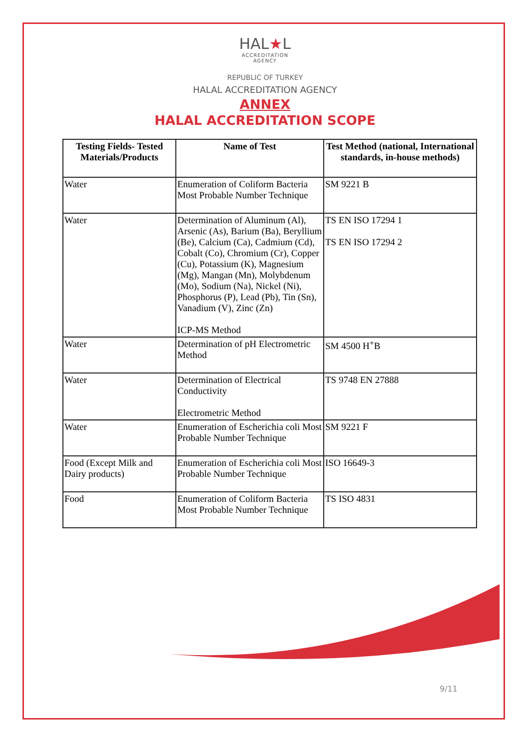HAL★L
ACCREDITATION
AGENCY
REPUBLIC OF TURKEY
HALAL ACCREDITATION AGENCY
ANNEX
HALAL ACCREDITATION SCOPE
| Testing Fields- Tested Materials/Products | Name of Test | Test Method (national, International standards, in-house methods) |
| --- | --- | --- |
| Water | Enumeration of Coliform Bacteria Most Probable Number Technique | SM 9221 B |
| Water | Determination of Aluminum (Al), Arsenic (As), Barium (Ba), Beryllium (Be), Calcium (Ca), Cadmium (Cd), Cobalt (Co), Chromium (Cr), Copper (Cu), Potassium (K), Magnesium (Mg), Mangan (Mn), Molybdenum (Mo), Sodium (Na), Nickel (Ni), Phosphorus (P), Lead (Pb), Tin (Sn), Vanadium (V), Zinc (Zn) ICP-MS Method | TS EN ISO 17294 1 TS EN ISO 17294 2 |
| Water | Determination of pH Electrometric Method | SM 4500 H<sup>+</sup>B |
| Water | Determination of Electrical Conductivity Electrometric Method | TS 9748 EN 27888 |
| Water | Enumeration of Escherichia coli Most Probable Number Technique | SM 9221 F |
| Food (Except Milk and Dairy products) | Enumeration of Escherichia coli Most Probable Number Technique | ISO 16649-3 |
| Food | Enumeration of Coliform Bacteria Most Probable Number Technique | TS ISO 4831 |
9/11